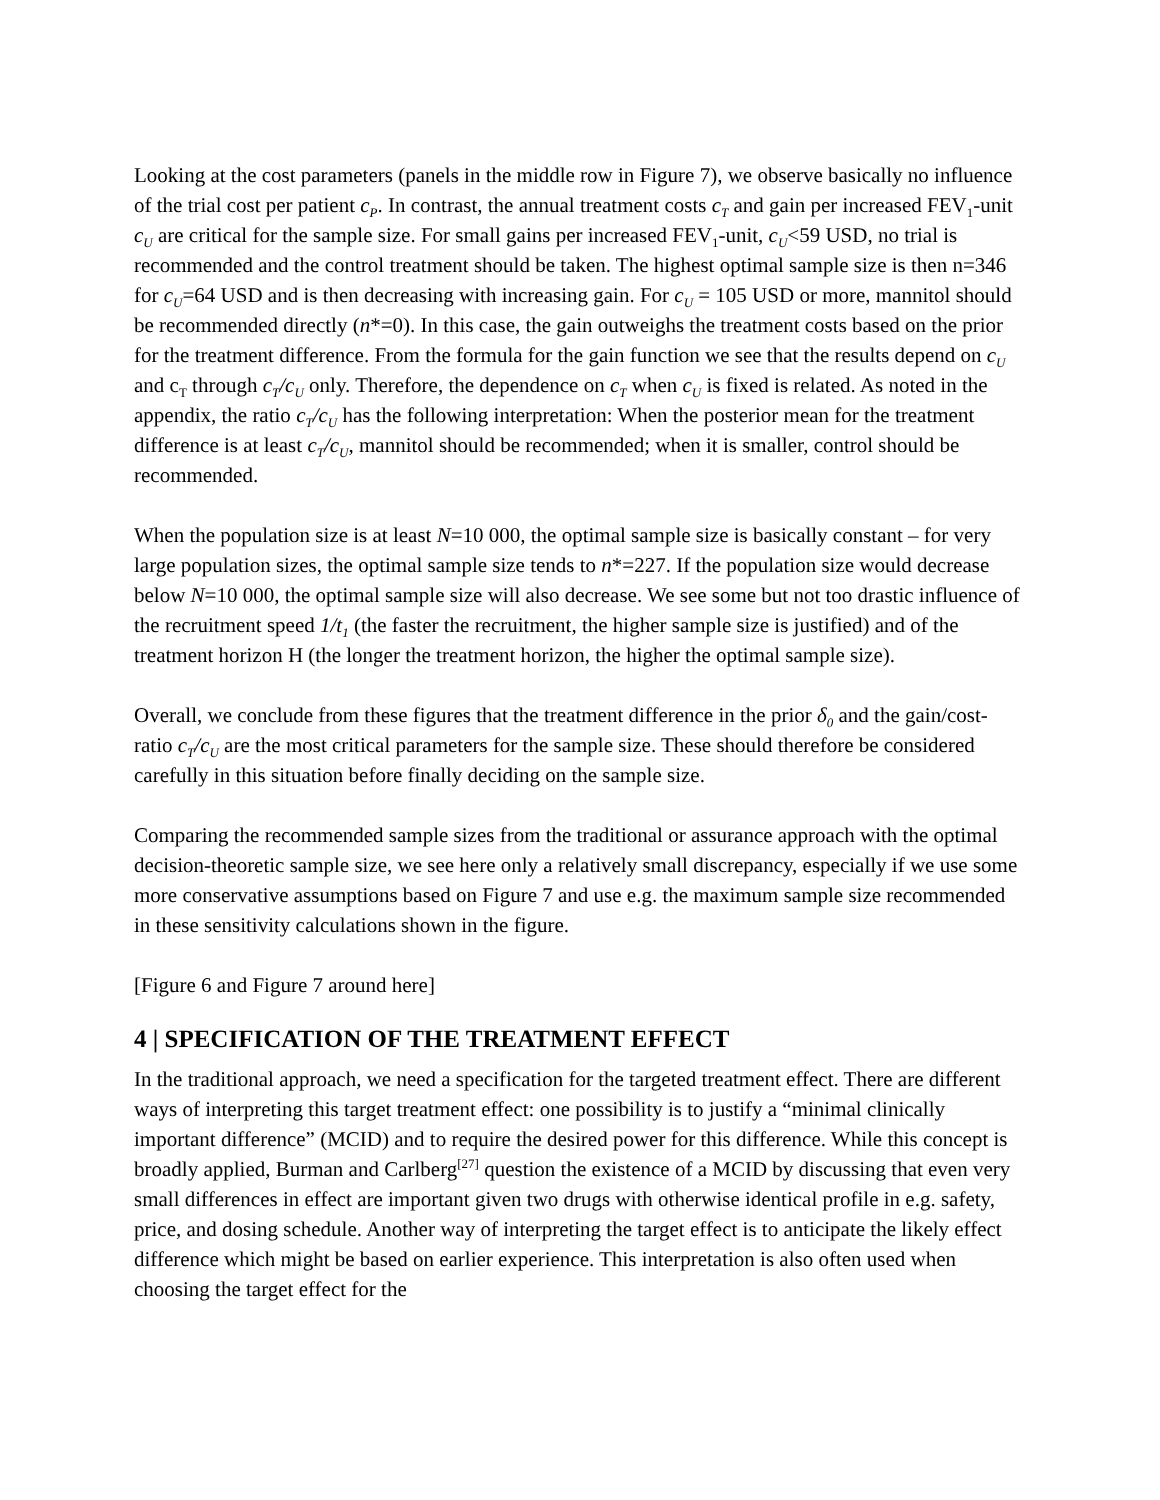Looking at the cost parameters (panels in the middle row in Figure 7), we observe basically no influence of the trial cost per patient c<sub>P</sub>. In contrast, the annual treatment costs c<sub>T</sub> and gain per increased FEV<sub>1</sub>-unit c<sub>U</sub> are critical for the sample size. For small gains per increased FEV<sub>1</sub>-unit, c<sub>U</sub><59 USD, no trial is recommended and the control treatment should be taken. The highest optimal sample size is then n=346 for c<sub>U</sub>=64 USD and is then decreasing with increasing gain. For c<sub>U</sub> = 105 USD or more, mannitol should be recommended directly (n*=0). In this case, the gain outweighs the treatment costs based on the prior for the treatment difference. From the formula for the gain function we see that the results depend on c<sub>U</sub> and c<sub>T</sub> through c<sub>T</sub>/c<sub>U</sub> only. Therefore, the dependence on c<sub>T</sub> when c<sub>U</sub> is fixed is related. As noted in the appendix, the ratio c<sub>T</sub>/c<sub>U</sub> has the following interpretation: When the posterior mean for the treatment difference is at least c<sub>T</sub>/c<sub>U</sub>, mannitol should be recommended; when it is smaller, control should be recommended.
When the population size is at least N=10 000, the optimal sample size is basically constant – for very large population sizes, the optimal sample size tends to n*=227. If the population size would decrease below N=10 000, the optimal sample size will also decrease. We see some but not too drastic influence of the recruitment speed 1/t<sub>1</sub> (the faster the recruitment, the higher sample size is justified) and of the treatment horizon H (the longer the treatment horizon, the higher the optimal sample size).
Overall, we conclude from these figures that the treatment difference in the prior δ<sub>0</sub> and the gain/cost-ratio c<sub>T</sub>/c<sub>U</sub> are the most critical parameters for the sample size. These should therefore be considered carefully in this situation before finally deciding on the sample size.
Comparing the recommended sample sizes from the traditional or assurance approach with the optimal decision-theoretic sample size, we see here only a relatively small discrepancy, especially if we use some more conservative assumptions based on Figure 7 and use e.g. the maximum sample size recommended in these sensitivity calculations shown in the figure.
[Figure 6 and Figure 7 around here]
4 | SPECIFICATION OF THE TREATMENT EFFECT
In the traditional approach, we need a specification for the targeted treatment effect. There are different ways of interpreting this target treatment effect: one possibility is to justify a “minimal clinically important difference” (MCID) and to require the desired power for this difference. While this concept is broadly applied, Burman and Carlberg<sup>[27]</sup> question the existence of a MCID by discussing that even very small differences in effect are important given two drugs with otherwise identical profile in e.g. safety, price, and dosing schedule. Another way of interpreting the target effect is to anticipate the likely effect difference which might be based on earlier experience. This interpretation is also often used when choosing the target effect for the